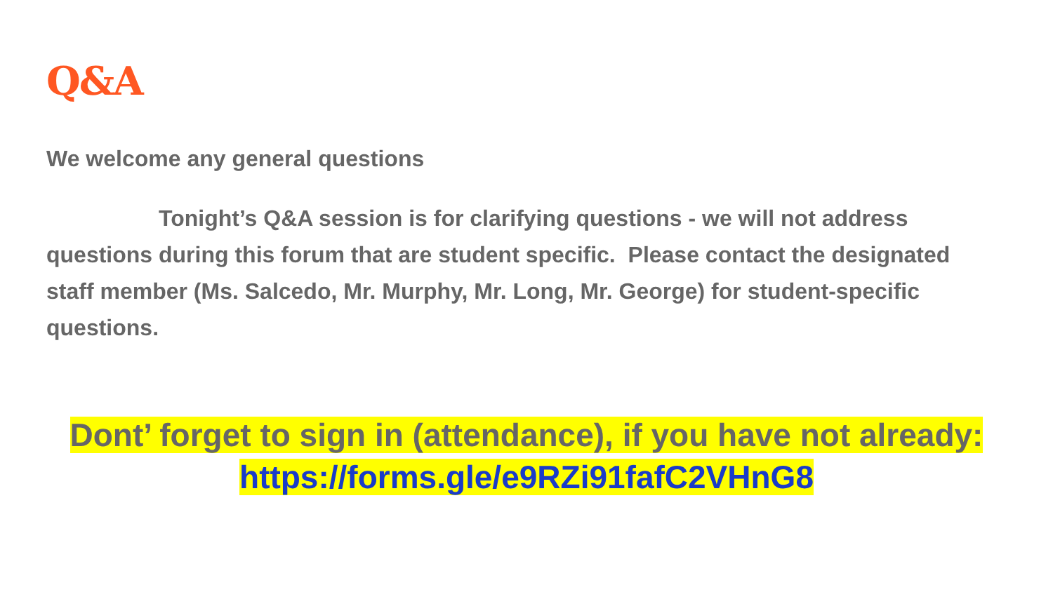Q&A
We welcome any general questions
Tonight’s Q&A session is for clarifying questions - we will not address questions during this forum that are student specific. Please contact the designated staff member (Ms. Salcedo, Mr. Murphy, Mr. Long, Mr. George) for student-specific questions.
Dont’ forget to sign in (attendance), if you have not already:
https://forms.gle/e9RZi91fafC2VHnG8